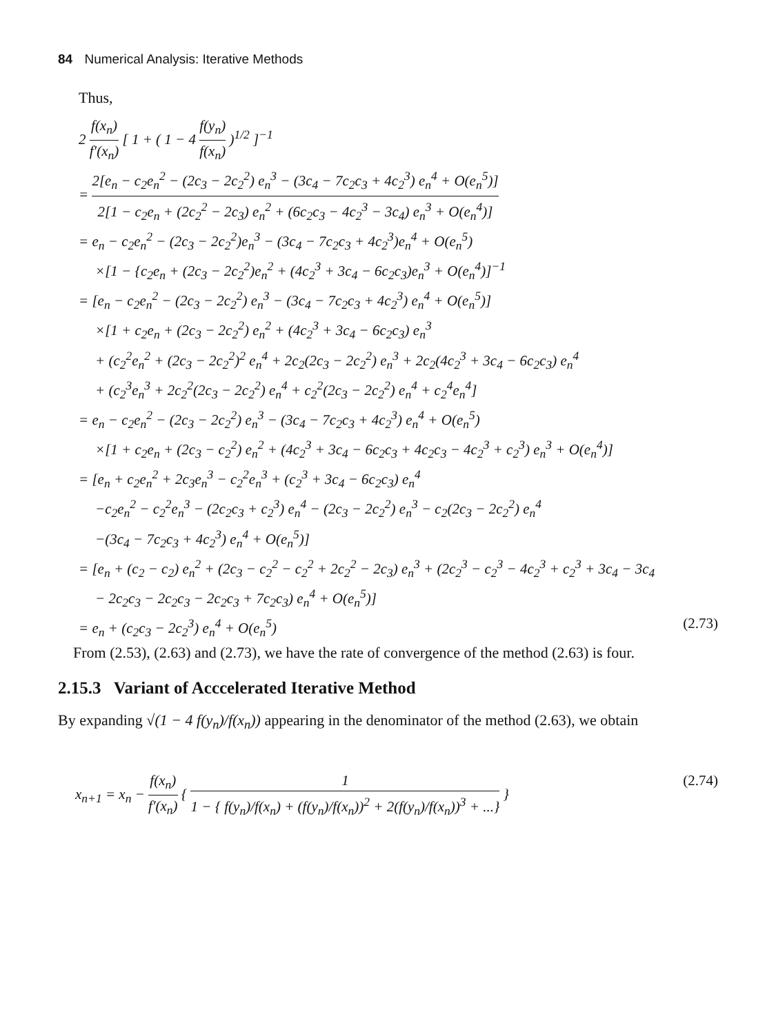84 Numerical Analysis: Iterative Methods
Thus,
2 f(x<sub>n</sub>) f′(x<sub>n</sub>) [ 1 + ( 1 − 4 f(y<sub>n</sub>) f(x<sub>n</sub>) )<sup>1/2</sup> ]<sup>−1</sup>
= 2[e<sub>n</sub> − c<sub>2</sub>e<sub>n</sub><sup>2</sup> − (2c<sub>3</sub> − 2c<sub>2</sub><sup>2</sup>) e<sub>n</sub><sup>3</sup> − (3c<sub>4</sub> − 7c<sub>2</sub>c<sub>3</sub> + 4c<sub>2</sub><sup>3</sup>) e<sub>n</sub><sup>4</sup> + O(e<sub>n</sub><sup>5</sup>)] 2[1 − c<sub>2</sub>e<sub>n</sub> + (2c<sub>2</sub><sup>2</sup> − 2c<sub>3</sub>) e<sub>n</sub><sup>2</sup> + (6c<sub>2</sub>c<sub>3</sub> − 4c<sub>2</sub><sup>3</sup> − 3c<sub>4</sub>) e<sub>n</sub><sup>3</sup> + O(e<sub>n</sub><sup>4</sup>)]
= e<sub>n</sub> − c<sub>2</sub>e<sub>n</sub><sup>2</sup> − (2c<sub>3</sub> − 2c<sub>2</sub><sup>2</sup>)e<sub>n</sub><sup>3</sup> − (3c<sub>4</sub> − 7c<sub>2</sub>c<sub>3</sub> + 4c<sub>2</sub><sup>3</sup>)e<sub>n</sub><sup>4</sup> + O(e<sub>n</sub><sup>5</sup>)
×[1 − {c<sub>2</sub>e<sub>n</sub> + (2c<sub>3</sub> − 2c<sub>2</sub><sup>2</sup>)e<sub>n</sub><sup>2</sup> + (4c<sub>2</sub><sup>3</sup> + 3c<sub>4</sub> − 6c<sub>2</sub>c<sub>3</sub>)e<sub>n</sub><sup>3</sup> + O(e<sub>n</sub><sup>4</sup>)]<sup>−1</sup>
= [e<sub>n</sub> − c<sub>2</sub>e<sub>n</sub><sup>2</sup> − (2c<sub>3</sub> − 2c<sub>2</sub><sup>2</sup>) e<sub>n</sub><sup>3</sup> − (3c<sub>4</sub> − 7c<sub>2</sub>c<sub>3</sub> + 4c<sub>2</sub><sup>3</sup>) e<sub>n</sub><sup>4</sup> + O(e<sub>n</sub><sup>5</sup>)]
×[1 + c<sub>2</sub>e<sub>n</sub> + (2c<sub>3</sub> − 2c<sub>2</sub><sup>2</sup>) e<sub>n</sub><sup>2</sup> + (4c<sub>2</sub><sup>3</sup> + 3c<sub>4</sub> − 6c<sub>2</sub>c<sub>3</sub>) e<sub>n</sub><sup>3</sup>
+ (c<sub>2</sub><sup>2</sup>e<sub>n</sub><sup>2</sup> + (2c<sub>3</sub> − 2c<sub>2</sub><sup>2</sup>)<sup>2</sup> e<sub>n</sub><sup>4</sup> + 2c<sub>2</sub>(2c<sub>3</sub> − 2c<sub>2</sub><sup>2</sup>) e<sub>n</sub><sup>3</sup> + 2c<sub>2</sub>(4c<sub>2</sub><sup>3</sup> + 3c<sub>4</sub> − 6c<sub>2</sub>c<sub>3</sub>) e<sub>n</sub><sup>4</sup>
+ (c<sub>2</sub><sup>3</sup>e<sub>n</sub><sup>3</sup> + 2c<sub>2</sub><sup>2</sup>(2c<sub>3</sub> − 2c<sub>2</sub><sup>2</sup>) e<sub>n</sub><sup>4</sup> + c<sub>2</sub><sup>2</sup>(2c<sub>3</sub> − 2c<sub>2</sub><sup>2</sup>) e<sub>n</sub><sup>4</sup> + c<sub>2</sub><sup>4</sup>e<sub>n</sub><sup>4</sup>]
= e<sub>n</sub> − c<sub>2</sub>e<sub>n</sub><sup>2</sup> − (2c<sub>3</sub> − 2c<sub>2</sub><sup>2</sup>) e<sub>n</sub><sup>3</sup> − (3c<sub>4</sub> − 7c<sub>2</sub>c<sub>3</sub> + 4c<sub>2</sub><sup>3</sup>) e<sub>n</sub><sup>4</sup> + O(e<sub>n</sub><sup>5</sup>)
×[1 + c<sub>2</sub>e<sub>n</sub> + (2c<sub>3</sub> − c<sub>2</sub><sup>2</sup>) e<sub>n</sub><sup>2</sup> + (4c<sub>2</sub><sup>3</sup> + 3c<sub>4</sub> − 6c<sub>2</sub>c<sub>3</sub> + 4c<sub>2</sub>c<sub>3</sub> − 4c<sub>2</sub><sup>3</sup> + c<sub>2</sub><sup>3</sup>) e<sub>n</sub><sup>3</sup> + O(e<sub>n</sub><sup>4</sup>)]
= [e<sub>n</sub> + c<sub>2</sub>e<sub>n</sub><sup>2</sup> + 2c<sub>3</sub>e<sub>n</sub><sup>3</sup> − c<sub>2</sub><sup>2</sup>e<sub>n</sub><sup>3</sup> + (c<sub>2</sub><sup>3</sup> + 3c<sub>4</sub> − 6c<sub>2</sub>c<sub>3</sub>) e<sub>n</sub><sup>4</sup>
−c<sub>2</sub>e<sub>n</sub><sup>2</sup> − c<sub>2</sub><sup>2</sup>e<sub>n</sub><sup>3</sup> − (2c<sub>2</sub>c<sub>3</sub> + c<sub>2</sub><sup>3</sup>) e<sub>n</sub><sup>4</sup> − (2c<sub>3</sub> − 2c<sub>2</sub><sup>2</sup>) e<sub>n</sub><sup>3</sup> − c<sub>2</sub>(2c<sub>3</sub> − 2c<sub>2</sub><sup>2</sup>) e<sub>n</sub><sup>4</sup>
−(3c<sub>4</sub> − 7c<sub>2</sub>c<sub>3</sub> + 4c<sub>2</sub><sup>3</sup>) e<sub>n</sub><sup>4</sup> + O(e<sub>n</sub><sup>5</sup>)]
= [e<sub>n</sub> + (c<sub>2</sub> − c<sub>2</sub>) e<sub>n</sub><sup>2</sup> + (2c<sub>3</sub> − c<sub>2</sub><sup>2</sup> − c<sub>2</sub><sup>2</sup> + 2c<sub>2</sub><sup>2</sup> − 2c<sub>3</sub>) e<sub>n</sub><sup>3</sup> + (2c<sub>2</sub><sup>3</sup> − c<sub>2</sub><sup>3</sup> − 4c<sub>2</sub><sup>3</sup> + c<sub>2</sub><sup>3</sup> + 3c<sub>4</sub> − 3c<sub>4</sub>
− 2c<sub>2</sub>c<sub>3</sub> − 2c<sub>2</sub>c<sub>3</sub> − 2c<sub>2</sub>c<sub>3</sub> + 7c<sub>2</sub>c<sub>3</sub>) e<sub>n</sub><sup>4</sup> + O(e<sub>n</sub><sup>5</sup>)]
= e<sub>n</sub> + (c<sub>2</sub>c<sub>3</sub> − 2c<sub>2</sub><sup>3</sup>) e<sub>n</sub><sup>4</sup> + O(e<sub>n</sub><sup>5</sup>) (2.73)
From (2.53), (2.63) and (2.73), we have the rate of convergence of the method (2.63) is four.
2.15.3 Variant of Acccelerated Iterative Method
By expanding √(1 − 4 f(y<sub>n</sub>)/f(x<sub>n</sub>)) appearing in the denominator of the method (2.63), we obtain
x<sub>n+1</sub> = x<sub>n</sub> − f(x<sub>n</sub>) f′(x<sub>n</sub>) { 1 1 − { f(y<sub>n</sub>)/f(x<sub>n</sub>) + (f(y<sub>n</sub>)/f(x<sub>n</sub>))<sup>2</sup> + 2(f(y<sub>n</sub>)/f(x<sub>n</sub>))<sup>3</sup> + ...} } (2.74)